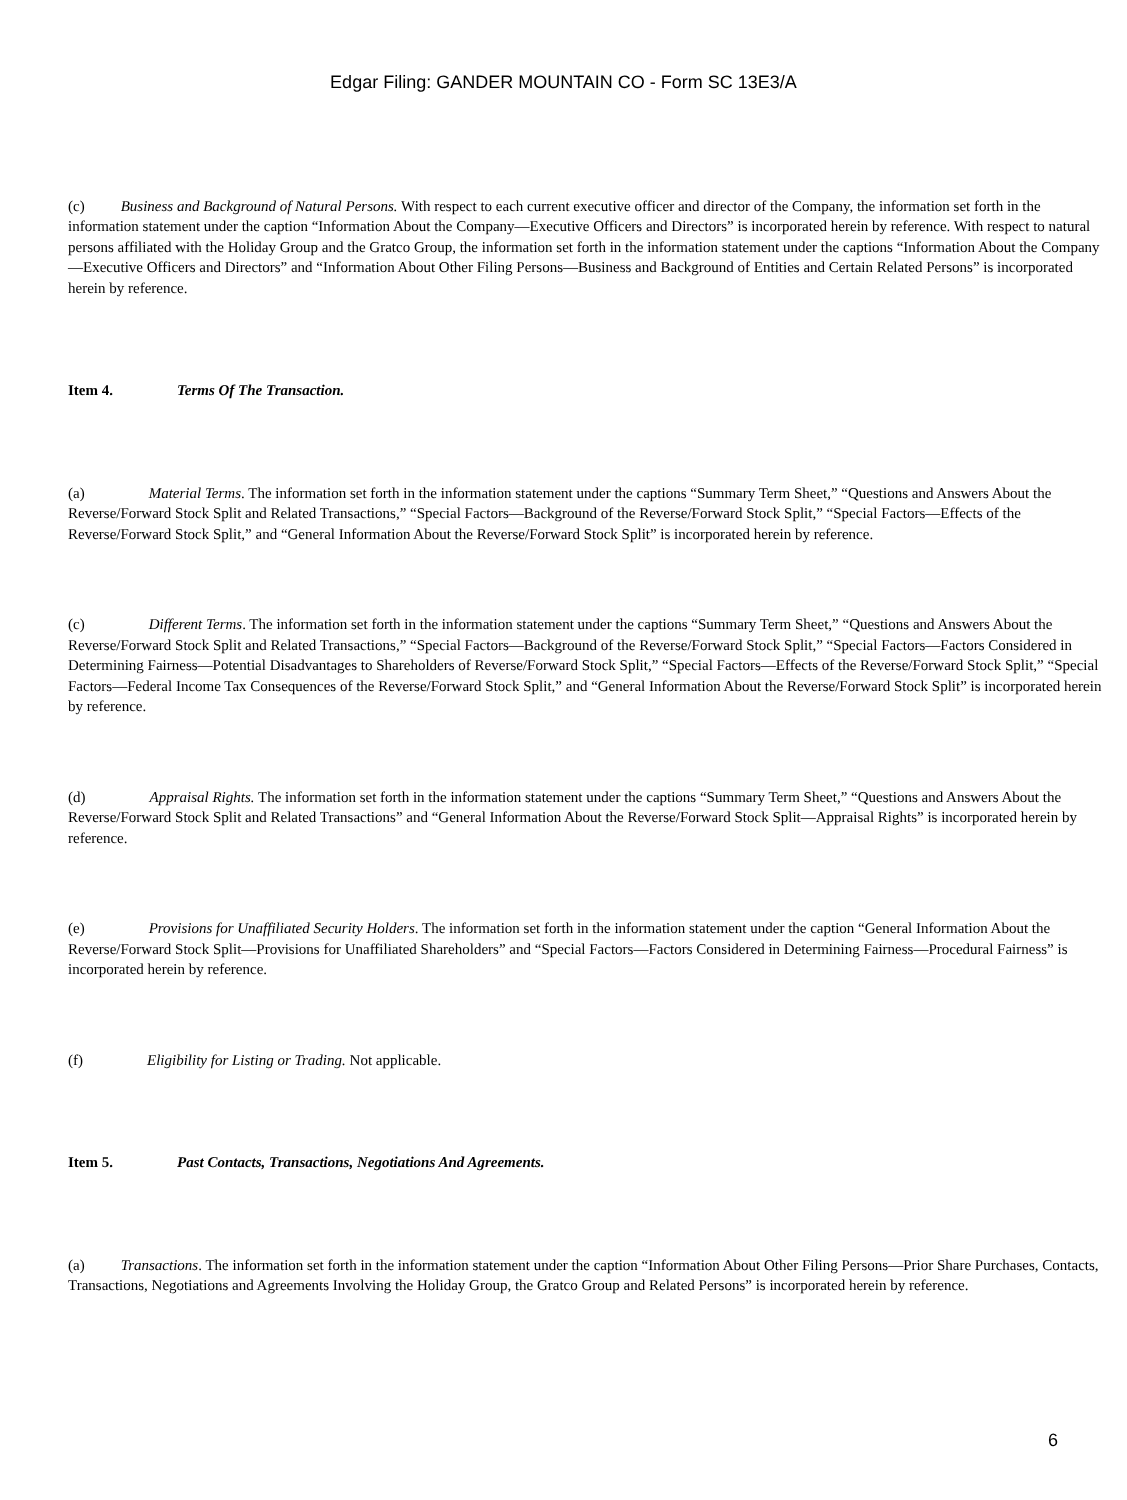Edgar Filing: GANDER MOUNTAIN CO - Form SC 13E3/A
(c) Business and Background of Natural Persons. With respect to each current executive officer and director of the Company, the information set forth in the information statement under the caption “Information About the Company—Executive Officers and Directors” is incorporated herein by reference. With respect to natural persons affiliated with the Holiday Group and the Gratco Group, the information set forth in the information statement under the captions “Information About the Company—Executive Officers and Directors” and “Information About Other Filing Persons—Business and Background of Entities and Certain Related Persons” is incorporated herein by reference.
Item 4. Terms Of The Transaction.
(a) Material Terms. The information set forth in the information statement under the captions “Summary Term Sheet,” “Questions and Answers About the Reverse/Forward Stock Split and Related Transactions,” “Special Factors—Background of the Reverse/Forward Stock Split,” “Special Factors—Effects of the Reverse/Forward Stock Split,” and “General Information About the Reverse/Forward Stock Split” is incorporated herein by reference.
(c) Different Terms. The information set forth in the information statement under the captions “Summary Term Sheet,” “Questions and Answers About the Reverse/Forward Stock Split and Related Transactions,” “Special Factors—Background of the Reverse/Forward Stock Split,” “Special Factors—Factors Considered in Determining Fairness—Potential Disadvantages to Shareholders of Reverse/Forward Stock Split,” “Special Factors—Effects of the Reverse/Forward Stock Split,” “Special Factors—Federal Income Tax Consequences of the Reverse/Forward Stock Split,” and “General Information About the Reverse/Forward Stock Split” is incorporated herein by reference.
(d) Appraisal Rights. The information set forth in the information statement under the captions “Summary Term Sheet,” “Questions and Answers About the Reverse/Forward Stock Split and Related Transactions” and “General Information About the Reverse/Forward Stock Split—Appraisal Rights” is incorporated herein by reference.
(e) Provisions for Unaffiliated Security Holders. The information set forth in the information statement under the caption “General Information About the Reverse/Forward Stock Split—Provisions for Unaffiliated Shareholders” and “Special Factors—Factors Considered in Determining Fairness—Procedural Fairness” is incorporated herein by reference.
(f) Eligibility for Listing or Trading. Not applicable.
Item 5. Past Contacts, Transactions, Negotiations And Agreements.
(a) Transactions. The information set forth in the information statement under the caption “Information About Other Filing Persons—Prior Share Purchases, Contacts, Transactions, Negotiations and Agreements Involving the Holiday Group, the Gratco Group and Related Persons” is incorporated herein by reference.
6